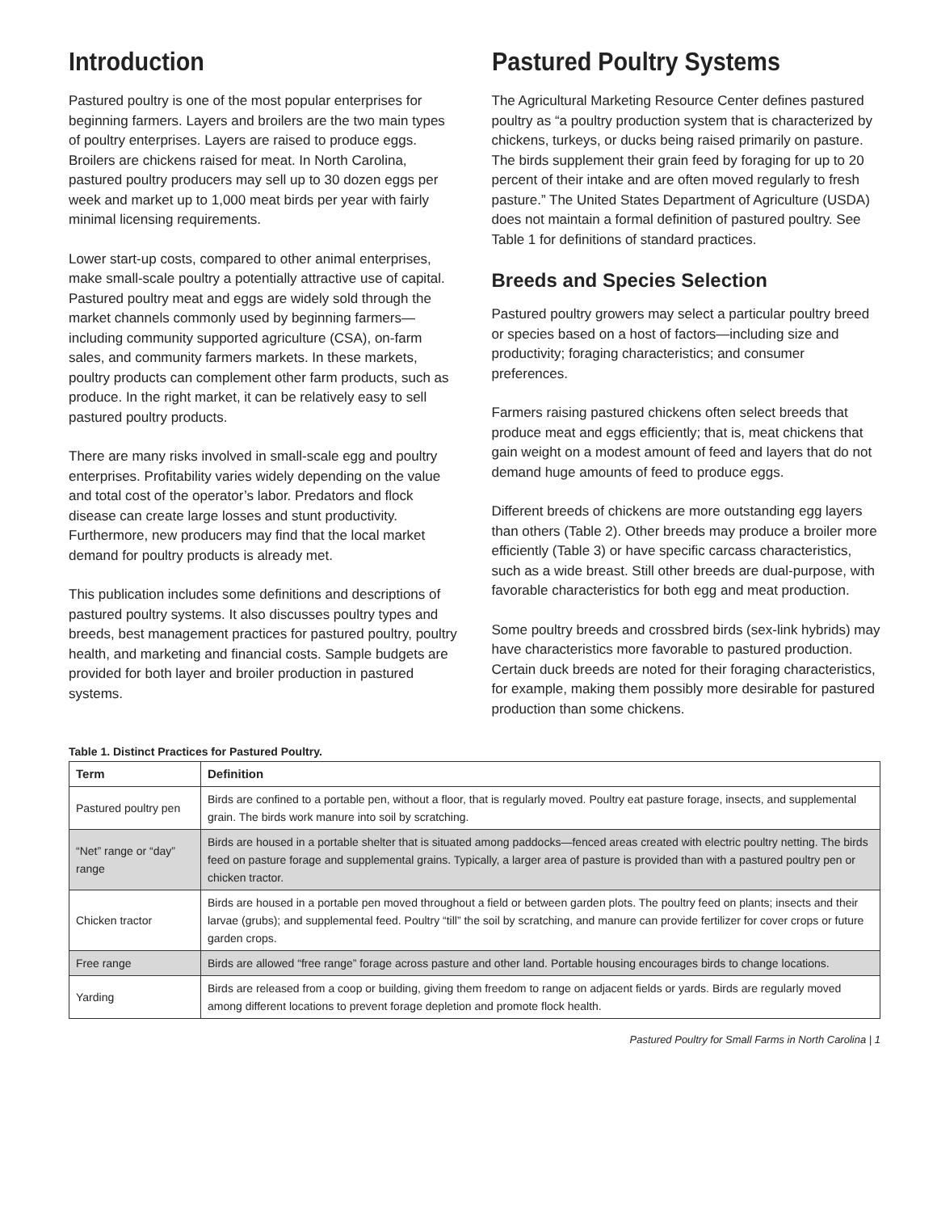Introduction
Pastured poultry is one of the most popular enterprises for beginning farmers. Layers and broilers are the two main types of poultry enterprises. Layers are raised to produce eggs. Broilers are chickens raised for meat. In North Carolina, pastured poultry producers may sell up to 30 dozen eggs per week and market up to 1,000 meat birds per year with fairly minimal licensing requirements.
Lower start-up costs, compared to other animal enterprises, make small-scale poultry a potentially attractive use of capital. Pastured poultry meat and eggs are widely sold through the market channels commonly used by beginning farmers—including community supported agriculture (CSA), on-farm sales, and community farmers markets. In these markets, poultry products can complement other farm products, such as produce. In the right market, it can be relatively easy to sell pastured poultry products.
There are many risks involved in small-scale egg and poultry enterprises. Profitability varies widely depending on the value and total cost of the operator’s labor. Predators and flock disease can create large losses and stunt productivity. Furthermore, new producers may find that the local market demand for poultry products is already met.
This publication includes some definitions and descriptions of pastured poultry systems. It also discusses poultry types and breeds, best management practices for pastured poultry, poultry health, and marketing and financial costs. Sample budgets are provided for both layer and broiler production in pastured systems.
Pastured Poultry Systems
The Agricultural Marketing Resource Center defines pastured poultry as “a poultry production system that is characterized by chickens, turkeys, or ducks being raised primarily on pasture. The birds supplement their grain feed by foraging for up to 20 percent of their intake and are often moved regularly to fresh pasture.” The United States Department of Agriculture (USDA) does not maintain a formal definition of pastured poultry. See Table 1 for definitions of standard practices.
Breeds and Species Selection
Pastured poultry growers may select a particular poultry breed or species based on a host of factors—including size and productivity; foraging characteristics; and consumer preferences.
Farmers raising pastured chickens often select breeds that produce meat and eggs efficiently; that is, meat chickens that gain weight on a modest amount of feed and layers that do not demand huge amounts of feed to produce eggs.
Different breeds of chickens are more outstanding egg layers than others (Table 2). Other breeds may produce a broiler more efficiently (Table 3) or have specific carcass characteristics, such as a wide breast. Still other breeds are dual-purpose, with favorable characteristics for both egg and meat production.
Some poultry breeds and crossbred birds (sex-link hybrids) may have characteristics more favorable to pastured production. Certain duck breeds are noted for their foraging characteristics, for example, making them possibly more desirable for pastured production than some chickens.
Table 1. Distinct Practices for Pastured Poultry.
| Term | Definition |
| --- | --- |
| Pastured poultry pen | Birds are confined to a portable pen, without a floor, that is regularly moved. Poultry eat pasture forage, insects, and supplemental grain. The birds work manure into soil by scratching. |
| “Net” range or “day” range | Birds are housed in a portable shelter that is situated among paddocks—fenced areas created with electric poultry netting. The birds feed on pasture forage and supplemental grains. Typically, a larger area of pasture is provided than with a pastured poultry pen or chicken tractor. |
| Chicken tractor | Birds are housed in a portable pen moved throughout a field or between garden plots. The poultry feed on plants; insects and their larvae (grubs); and supplemental feed. Poultry “till” the soil by scratching, and manure can provide fertilizer for cover crops or future garden crops. |
| Free range | Birds are allowed “free range” forage across pasture and other land. Portable housing encourages birds to change locations. |
| Yarding | Birds are released from a coop or building, giving them freedom to range on adjacent fields or yards. Birds are regularly moved among different locations to prevent forage depletion and promote flock health. |
Pastured Poultry for Small Farms in North Carolina | 1